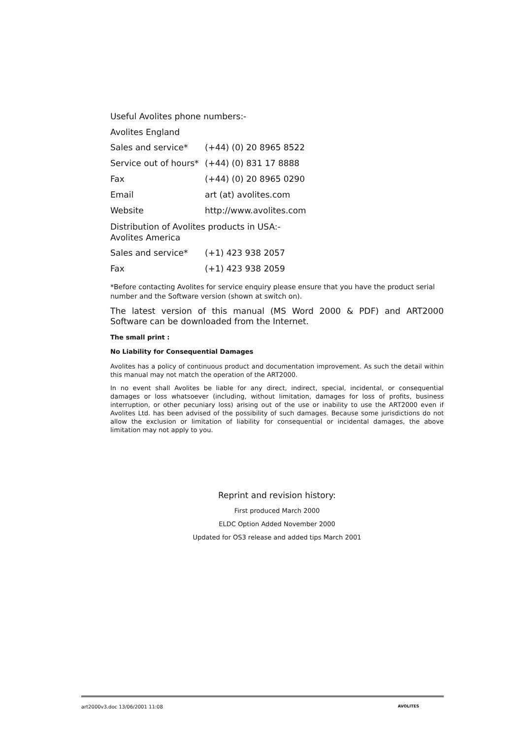Useful Avolites phone numbers:-
Avolites England
| Sales and service* | (+44) (0) 20 8965 8522 |
| Service out of hours* | (+44) (0) 831 17 8888 |
| Fax | (+44) (0) 20 8965 0290 |
| Email | art (at) avolites.com |
| Website | http://www.avolites.com |
Distribution of Avolites products in USA:-
Avolites America
| Sales and service* | (+1) 423 938 2057 |
| Fax | (+1) 423 938 2059 |
*Before contacting Avolites for service enquiry please ensure that you have the product serial number and the Software version (shown at switch on).
The latest version of this manual (MS Word 2000 & PDF) and ART2000 Software can be downloaded from the Internet.
The small print :
No Liability for Consequential Damages
Avolites has a policy of continuous product and documentation improvement. As such the detail within this manual may not match the operation of the ART2000.
In no event shall Avolites be liable for any direct, indirect, special, incidental, or consequential damages or loss whatsoever (including, without limitation, damages for loss of profits, business interruption, or other pecuniary loss) arising out of the use or inability to use the ART2000 even if Avolites Ltd. has been advised of the possibility of such damages. Because some jurisdictions do not allow the exclusion or limitation of liability for consequential or incidental damages, the above limitation may not apply to you.
Reprint and revision history:
First produced March 2000
ELDC Option Added November 2000
Updated for OS3 release and added tips March 2001
art2000v3.doc 13/06/2001 11:08 AVOLITES